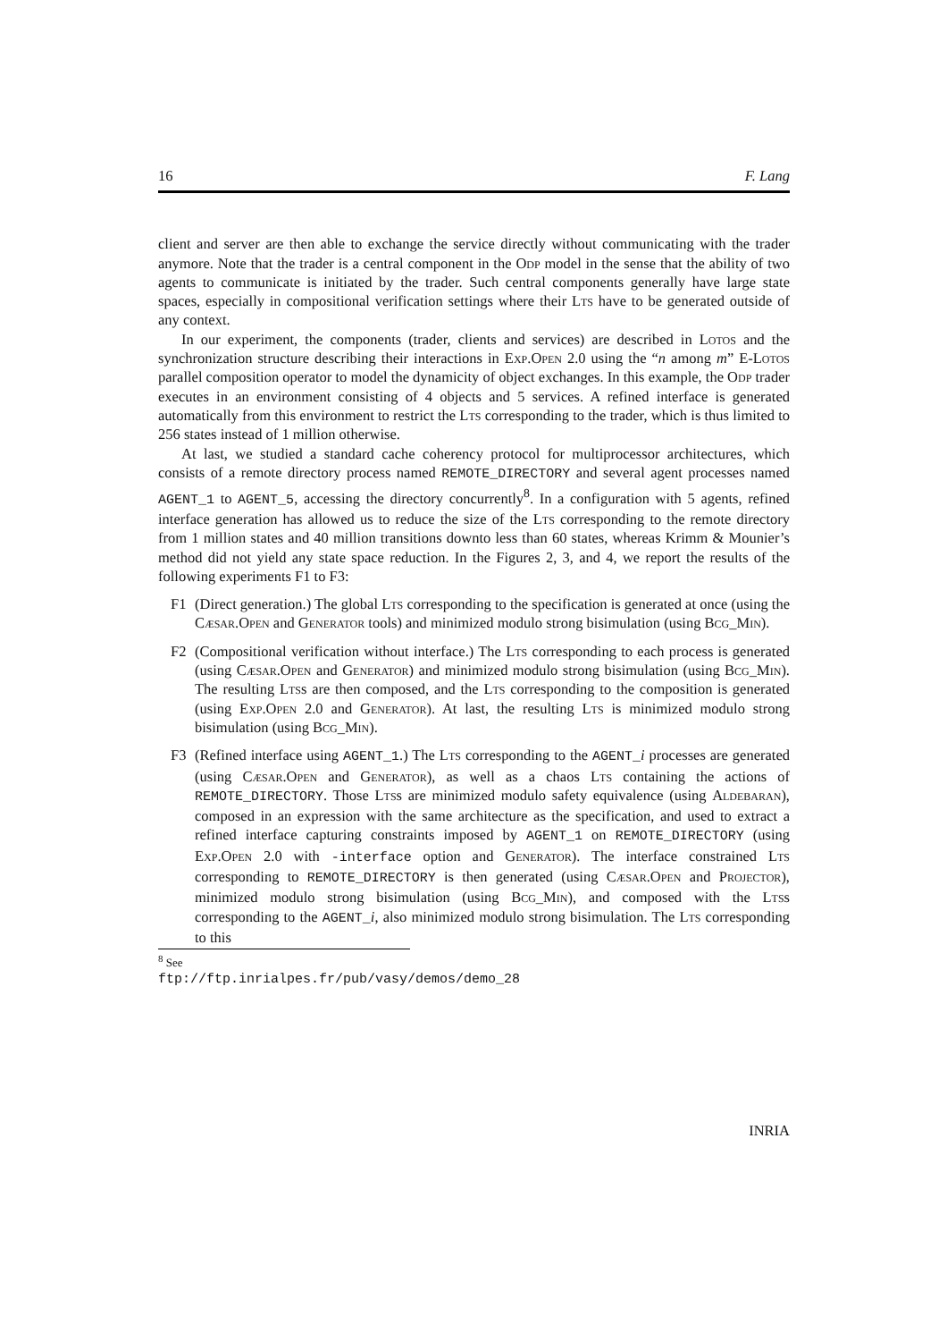16 F. Lang
client and server are then able to exchange the service directly without communicating with the trader anymore. Note that the trader is a central component in the Odp model in the sense that the ability of two agents to communicate is initiated by the trader. Such central components generally have large state spaces, especially in compositional verification settings where their Lts have to be generated outside of any context.
In our experiment, the components (trader, clients and services) are described in Lotos and the synchronization structure describing their interactions in Exp.Open 2.0 using the “n among m” E-Lotos parallel composition operator to model the dynamicity of object exchanges. In this example, the Odp trader executes in an environment consisting of 4 objects and 5 services. A refined interface is generated automatically from this environment to restrict the Lts corresponding to the trader, which is thus limited to 256 states instead of 1 million otherwise.
At last, we studied a standard cache coherency protocol for multiprocessor architectures, which consists of a remote directory process named REMOTE_DIRECTORY and several agent processes named AGENT_1 to AGENT_5, accessing the directory concurrently<sup>8</sup>. In a configuration with 5 agents, refined interface generation has allowed us to reduce the size of the Lts corresponding to the remote directory from 1 million states and 40 million transitions downto less than 60 states, whereas Krimm & Mounier’s method did not yield any state space reduction. In the Figures 2, 3, and 4, we report the results of the following experiments F1 to F3:
F1 (Direct generation.) The global Lts corresponding to the specification is generated at once (using the Cæsar.Open and Generator tools) and minimized modulo strong bisimulation (using Bcg_Min).
F2 (Compositional verification without interface.) The Lts corresponding to each process is generated (using Cæsar.Open and Generator) and minimized modulo strong bisimulation (using Bcg_Min). The resulting Ltss are then composed, and the Lts corresponding to the composition is generated (using Exp.Open 2.0 and Generator). At last, the resulting Lts is minimized modulo strong bisimulation (using Bcg_Min).
F3 (Refined interface using AGENT_1.) The Lts corresponding to the AGENT_i processes are generated (using Cæsar.Open and Generator), as well as a chaos Lts containing the actions of REMOTE_DIRECTORY. Those Ltss are minimized modulo safety equivalence (using Aldebaran), composed in an expression with the same architecture as the specification, and used to extract a refined interface capturing constraints imposed by AGENT_1 on REMOTE_DIRECTORY (using Exp.Open 2.0 with -interface option and Generator). The interface constrained Lts corresponding to REMOTE_DIRECTORY is then generated (using Cæsar.Open and Projector), minimized modulo strong bisimulation (using Bcg_Min), and composed with the Ltss corresponding to the AGENT_i, also minimized modulo strong bisimulation. The Lts corresponding to this
<sup>8</sup> See ftp://ftp.inrialpes.fr/pub/vasy/demos/demo_28
INRIA